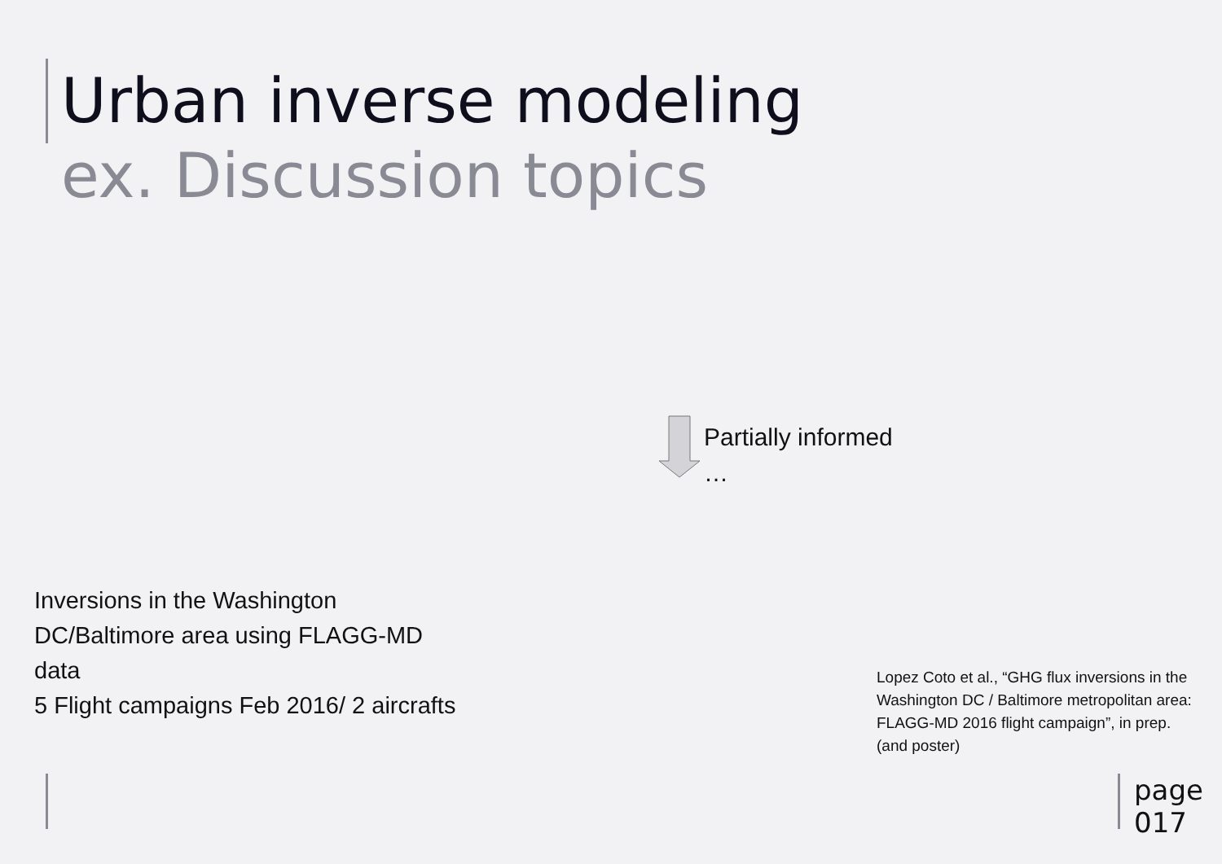Urban inverse modeling
ex. Discussion topics
Partially informed
…
Inversions in the Washington DC/Baltimore area using FLAGG-MD data
5 Flight campaigns Feb 2016/ 2 aircrafts
Lopez Coto et al., “GHG flux inversions in the Washington DC / Baltimore metropolitan area: FLAGG-MD 2016 flight campaign”, in prep. (and poster)
page
017